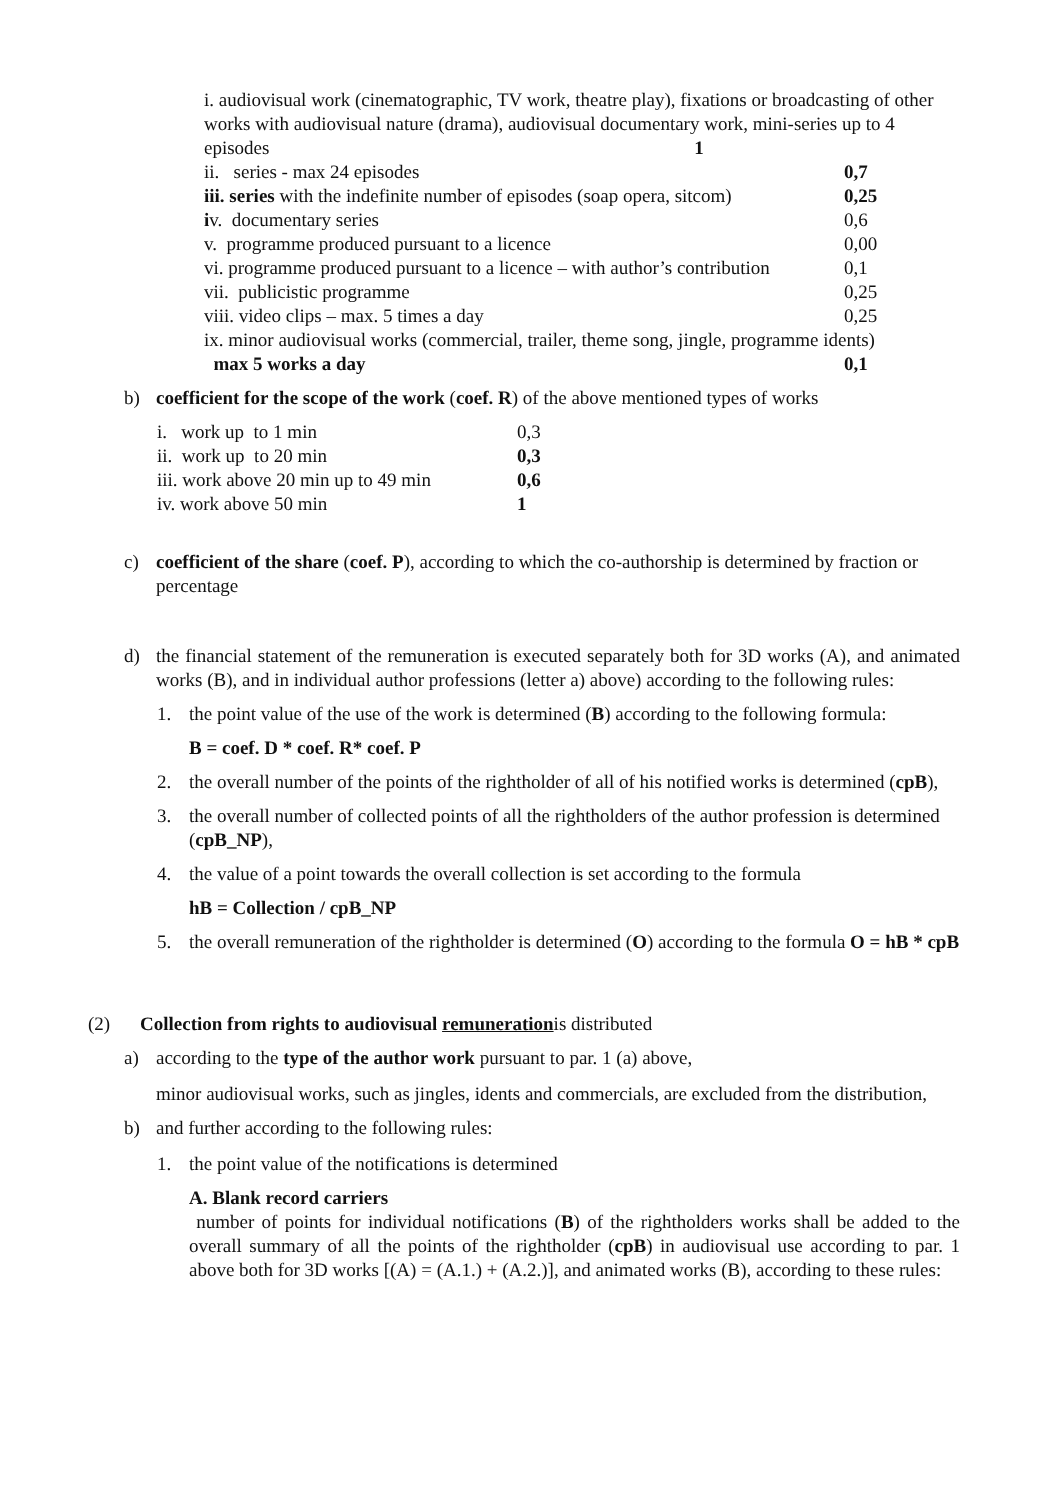i. audiovisual work (cinematographic, TV work, theatre play), fixations or broadcasting of other works with audiovisual nature (drama), audiovisual documentary work, mini-series up to 4 episodes 1
| ii. series - max 24 episodes | 0,7 |
| iii. series with the indefinite number of episodes (soap opera, sitcom) | 0,25 |
| i v. documentary series | 0,6 |
| v. programme produced pursuant to a licence | 0,00 |
| vi. programme produced pursuant to a licence – with author’s contribution | 0,1 |
| vii. publicistic programme | 0,25 |
| viii. video clips – max. 5 times a day | 0,25 |
ix. minor audiovisual works (commercial, trailer, theme song, jingle, programme idents)
| max 5 works a day | 0,1 |
b) coefficient for the scope of the work (coef. R) of the above mentioned types of works
| i. work up to 1 min | 0,3 |
| ii. work up to 20 min | 0,3 |
| iii. work above 20 min up to 49 min | 0,6 |
| iv. work above 50 min | 1 |
c) coefficient of the share (coef. P), according to which the co-authorship is determined by fraction or percentage
d) the financial statement of the remuneration is executed separately both for 3D works (A), and animated works (B), and in individual author professions (letter a) above) according to the following rules:
1. the point value of the use of the work is determined (B) according to the following formula:
B = coef. D * coef. R* coef. P
2. the overall number of the points of the rightholder of all of his notified works is determined (cpB),
3. the overall number of collected points of all the rightholders of the author profession is determined (cpB_NP),
4. the value of a point towards the overall collection is set according to the formula
hB = Collection / cpB_NP
5. the overall remuneration of the rightholder is determined (O) according to the formula O = hB * cpB
(2) Collection from rights to audiovisual remunerationis distributed
a) according to the type of the author work pursuant to par. 1 (a) above,
minor audiovisual works, such as jingles, idents and commercials, are excluded from the distribution,
b) and further according to the following rules:
1. the point value of the notifications is determined
A. Blank record carriers
number of points for individual notifications (B) of the rightholders works shall be added to the overall summary of all the points of the rightholder (cpB) in audiovisual use according to par. 1 above both for 3D works [(A) = (A.1.) + (A.2.)], and animated works (B), according to these rules: